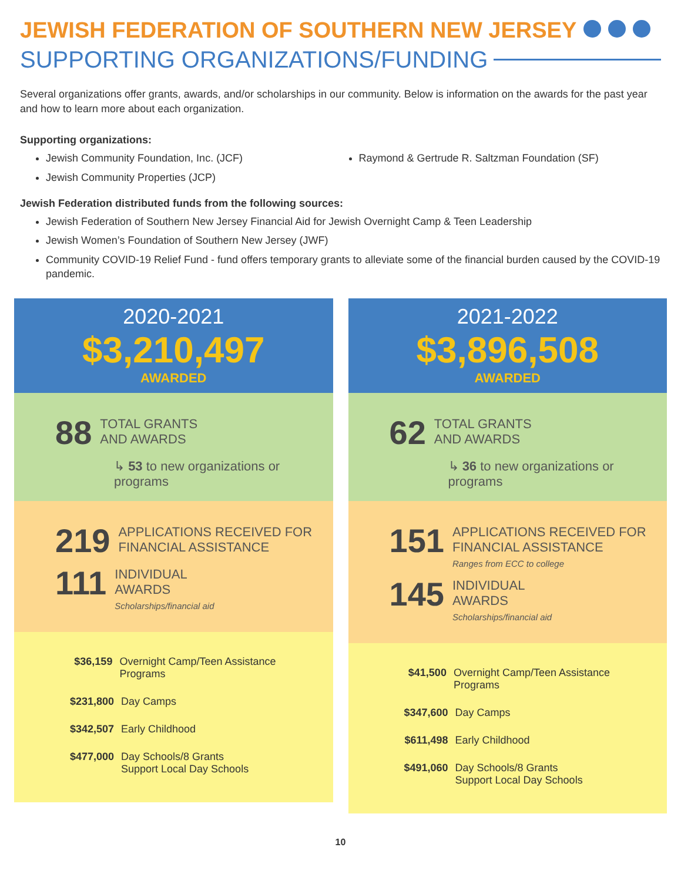JEWISH FEDERATION OF SOUTHERN NEW JERSEY
SUPPORTING ORGANIZATIONS/FUNDING
Several organizations offer grants, awards, and/or scholarships in our community. Below is information on the awards for the past year and how to learn more about each organization.
Supporting organizations:
Jewish Community Foundation, Inc. (JCF)
Jewish Community Properties (JCP)
Raymond & Gertrude R. Saltzman Foundation (SF)
Jewish Federation distributed funds from the following sources:
Jewish Federation of Southern New Jersey Financial Aid for Jewish Overnight Camp & Teen Leadership
Jewish Women’s Foundation of Southern New Jersey (JWF)
Community COVID-19 Relief Fund - fund offers temporary grants to alleviate some of the financial burden caused by the COVID-19 pandemic.
2020-2021
$3,210,497
AWARDED
88 TOTAL GRANTS
AND AWARDS
↳ 53 to new organizations or programs
219 APPLICATIONS RECEIVED FOR FINANCIAL ASSISTANCE
111 INDIVIDUAL
AWARDS
Scholarships/financial aid
$36,159 Overnight Camp/Teen Assistance Programs
$231,800 Day Camps
$342,507 Early Childhood
$477,000 Day Schools/8 Grants
Support Local Day Schools
2021-2022
$3,896,508
AWARDED
62 TOTAL GRANTS
AND AWARDS
↳ 36 to new organizations or programs
151 APPLICATIONS RECEIVED FOR FINANCIAL ASSISTANCE
Ranges from ECC to college
145 INDIVIDUAL
AWARDS
Scholarships/financial aid
$41,500 Overnight Camp/Teen Assistance Programs
$347,600 Day Camps
$611,498 Early Childhood
$491,060 Day Schools/8 Grants
Support Local Day Schools
10